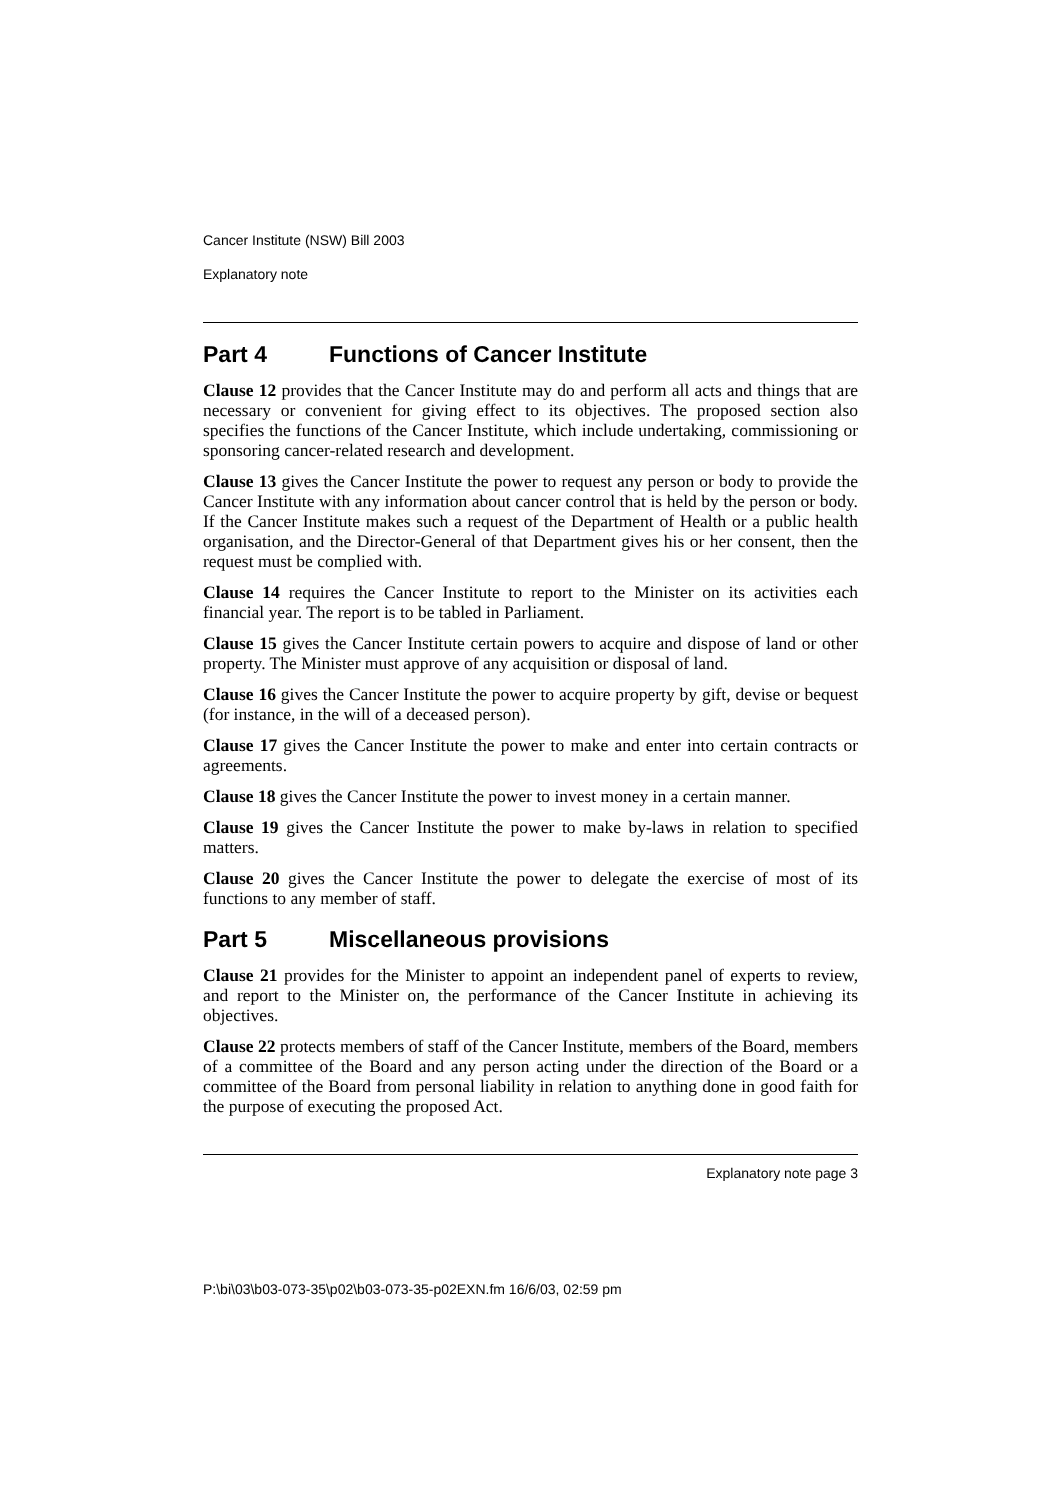Cancer Institute (NSW) Bill 2003
Explanatory note
Part 4 Functions of Cancer Institute
Clause 12 provides that the Cancer Institute may do and perform all acts and things that are necessary or convenient for giving effect to its objectives. The proposed section also specifies the functions of the Cancer Institute, which include undertaking, commissioning or sponsoring cancer-related research and development.
Clause 13 gives the Cancer Institute the power to request any person or body to provide the Cancer Institute with any information about cancer control that is held by the person or body. If the Cancer Institute makes such a request of the Department of Health or a public health organisation, and the Director-General of that Department gives his or her consent, then the request must be complied with.
Clause 14 requires the Cancer Institute to report to the Minister on its activities each financial year. The report is to be tabled in Parliament.
Clause 15 gives the Cancer Institute certain powers to acquire and dispose of land or other property. The Minister must approve of any acquisition or disposal of land.
Clause 16 gives the Cancer Institute the power to acquire property by gift, devise or bequest (for instance, in the will of a deceased person).
Clause 17 gives the Cancer Institute the power to make and enter into certain contracts or agreements.
Clause 18 gives the Cancer Institute the power to invest money in a certain manner.
Clause 19 gives the Cancer Institute the power to make by-laws in relation to specified matters.
Clause 20 gives the Cancer Institute the power to delegate the exercise of most of its functions to any member of staff.
Part 5 Miscellaneous provisions
Clause 21 provides for the Minister to appoint an independent panel of experts to review, and report to the Minister on, the performance of the Cancer Institute in achieving its objectives.
Clause 22 protects members of staff of the Cancer Institute, members of the Board, members of a committee of the Board and any person acting under the direction of the Board or a committee of the Board from personal liability in relation to anything done in good faith for the purpose of executing the proposed Act.
Explanatory note page 3
P:\bi\03\b03-073-35\p02\b03-073-35-p02EXN.fm 16/6/03, 02:59 pm